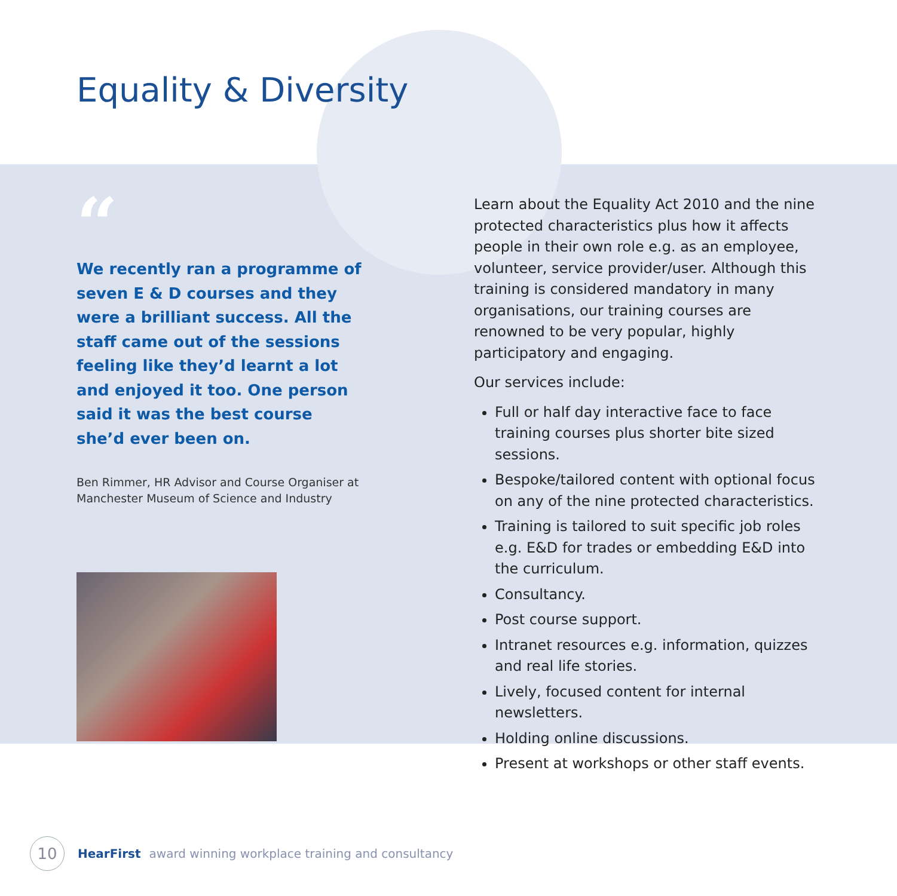Equality & Diversity
“
We recently ran a programme of seven E & D courses and they were a brilliant success. All the staff came out of the sessions feeling like they’d learnt a lot and enjoyed it too. One person said it was the best course she’d ever been on.
Ben Rimmer, HR Advisor and Course Organiser at Manchester Museum of Science and Industry
Learn about the Equality Act 2010 and the nine protected characteristics plus how it affects people in their own role e.g. as an employee, volunteer, service provider/user. Although this training is considered mandatory in many organisations, our training courses are renowned to be very popular, highly participatory and engaging.
Our services include:
Full or half day interactive face to face training courses plus shorter bite sized sessions.
Bespoke/tailored content with optional focus on any of the nine protected characteristics.
Training is tailored to suit specific job roles e.g. E&D for trades or embedding E&D into the curriculum.
Consultancy.
Post course support.
Intranet resources e.g. information, quizzes and real life stories.
Lively, focused content for internal newsletters.
Holding online discussions.
Present at workshops or other staff events.
10
HearFirst award winning workplace training and consultancy